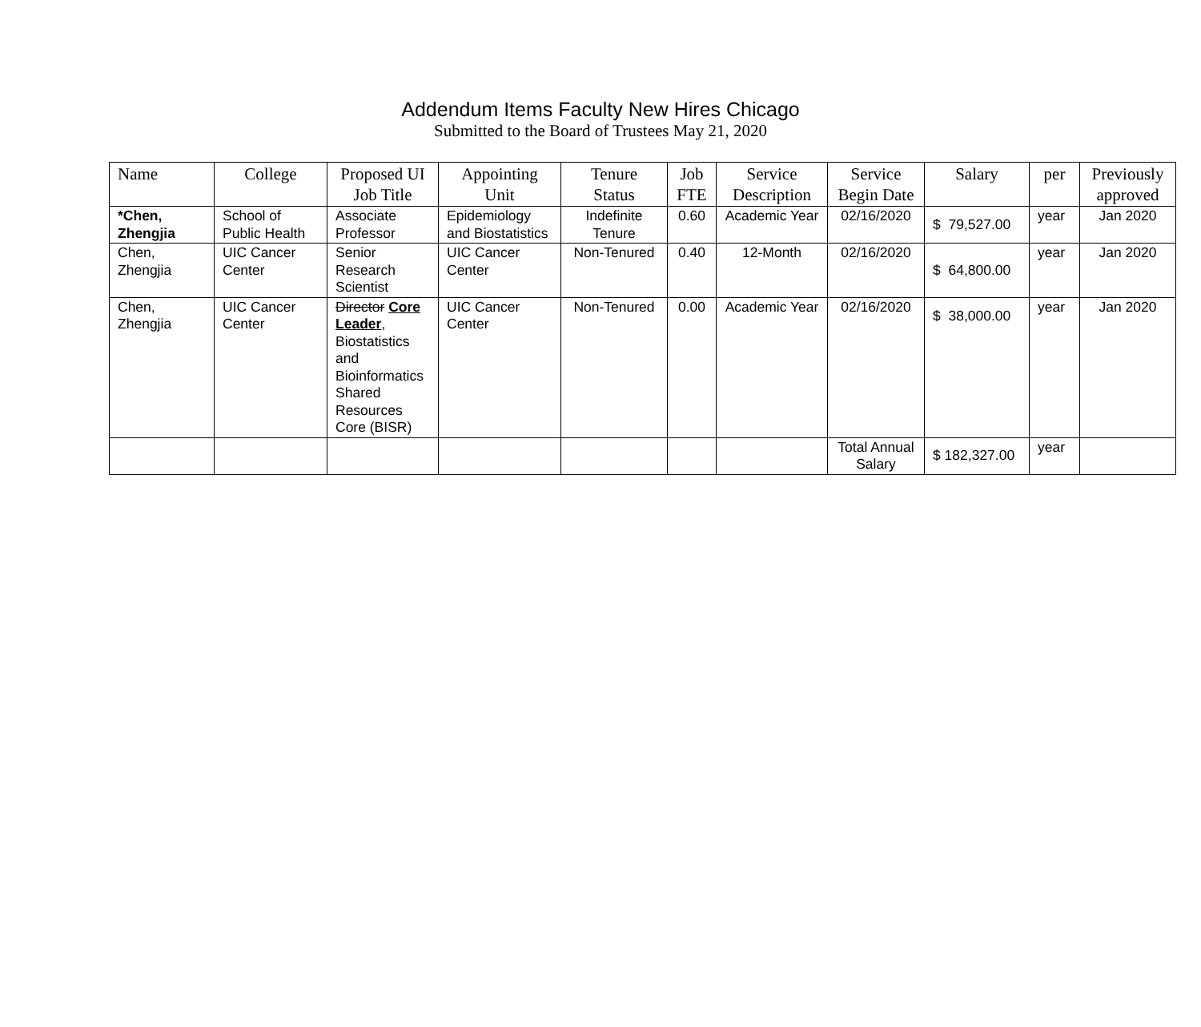Addendum Items Faculty New Hires Chicago
Submitted to the Board of Trustees May 21, 2020
| Name | College | Proposed UI Job Title | Appointing Unit | Tenure Status | Job FTE | Service Description | Service Begin Date | Salary | per | Previously approved |
| --- | --- | --- | --- | --- | --- | --- | --- | --- | --- | --- |
| *Chen, Zhengjia | School of Public Health | Associate Professor | Epidemiology and Biostatistics | Indefinite Tenure | 0.60 | Academic Year | 02/16/2020 | $ 79,527.00 | year | Jan 2020 |
| Chen, Zhengjia | UIC Cancer Center | Senior Research Scientist | UIC Cancer Center | Non-Tenured | 0.40 | 12-Month | 02/16/2020 | $ 64,800.00 | year | Jan 2020 |
| Chen, Zhengjia | UIC Cancer Center | Director Core Leader , Biostatistics and Bioinformatics Shared Resources Core (BISR) | UIC Cancer Center | Non-Tenured | 0.00 | Academic Year | 02/16/2020 | $ 38,000.00 | year | Jan 2020 |
| | | | | | | | Total Annual Salary | $ 182,327.00 | year | |